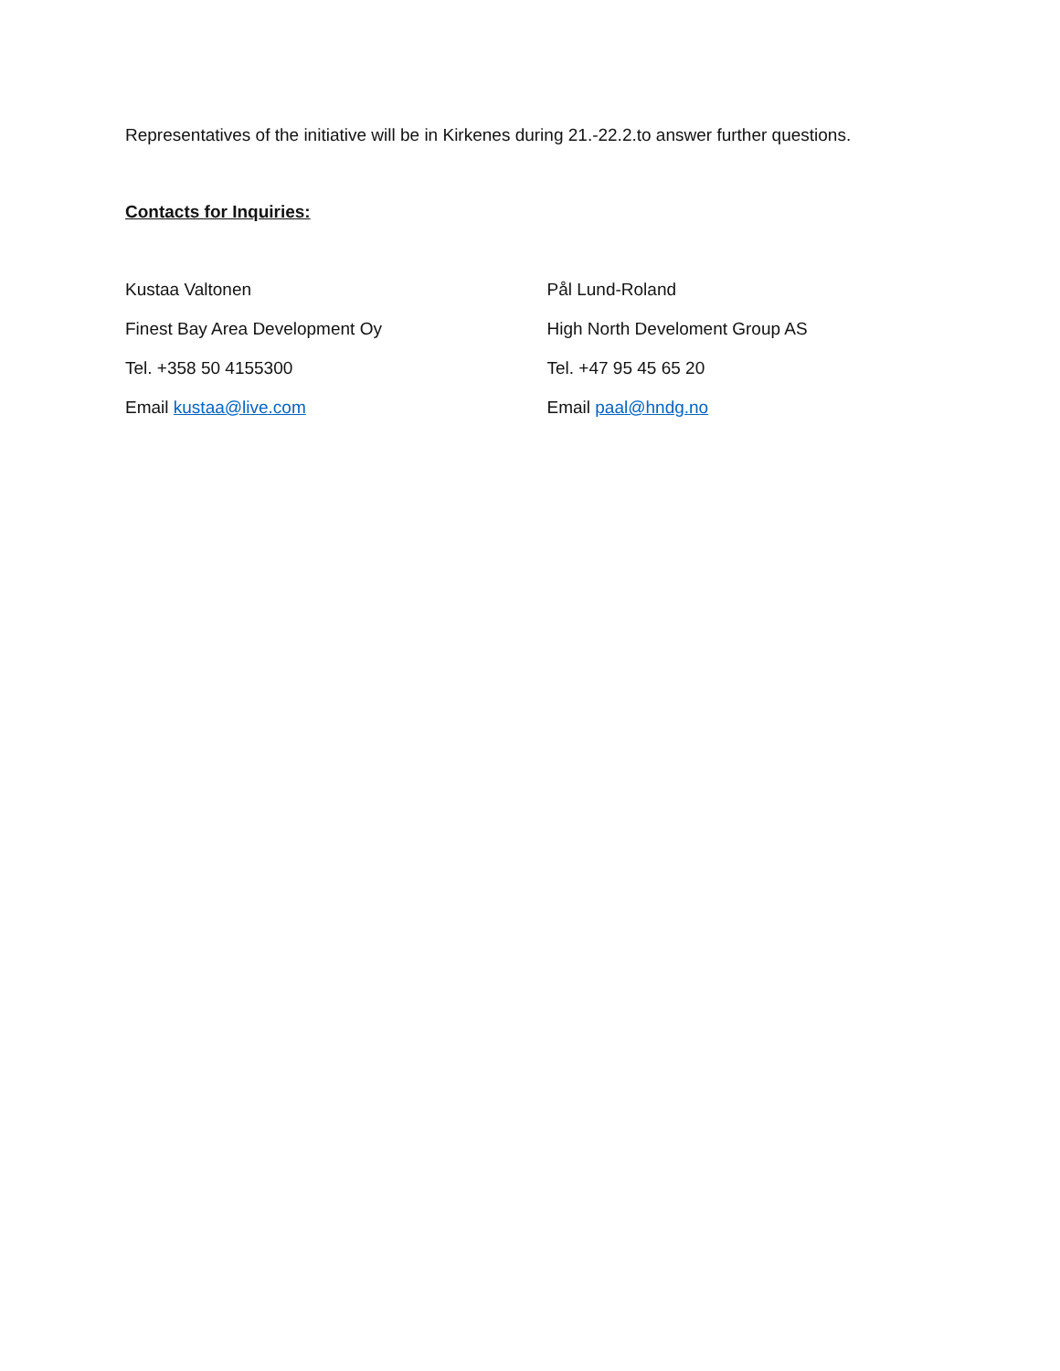Representatives of the initiative will be in Kirkenes during 21.-22.2.to answer further questions.
Contacts for Inquiries:
Kustaa Valtonen
Finest Bay Area Development Oy
Tel. +358 50 4155300
Email kustaa@live.com
Pål Lund-Roland
High North Develoment Group AS
Tel. +47 95 45 65 20
Email paal@hndg.no